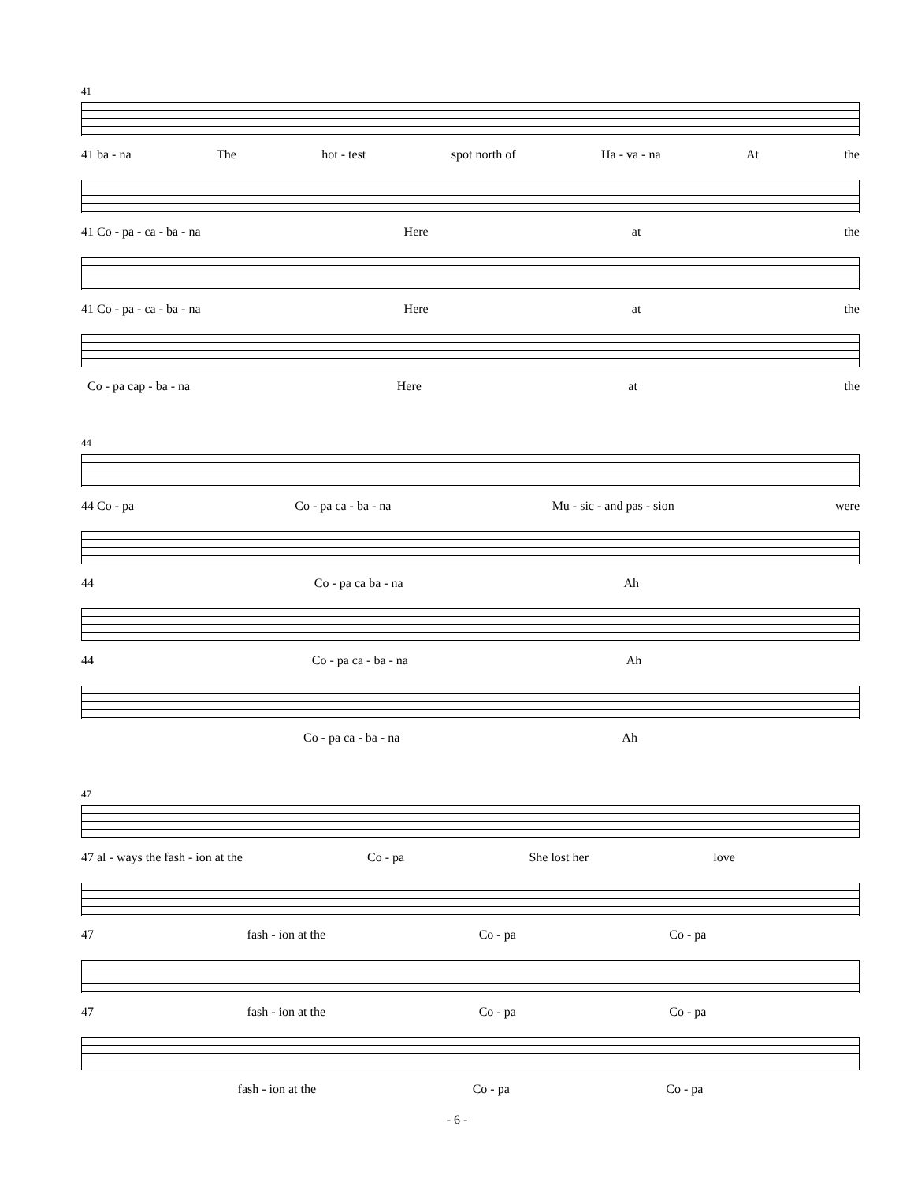41
41 ba - na The hot - test spot north of Ha - va - na At the
41 Co - pa - ca - ba - na Here at the
41 Co - pa - ca - ba - na Here at the
Co - pa cap - ba - na Here at the
44
44 Co - pa Co - pa ca - ba - na Mu - sic - and pas - sion were
44 Co - pa ca ba - na Ah
44 Co - pa ca - ba - na Ah
Co - pa ca - ba - na Ah
47
47 al - ways the fash - ion at the Co - pa She lost her love
47 fash - ion at the Co - pa Co - pa
47 fash - ion at the Co - pa Co - pa
fash - ion at the Co - pa Co - pa
- 6 -